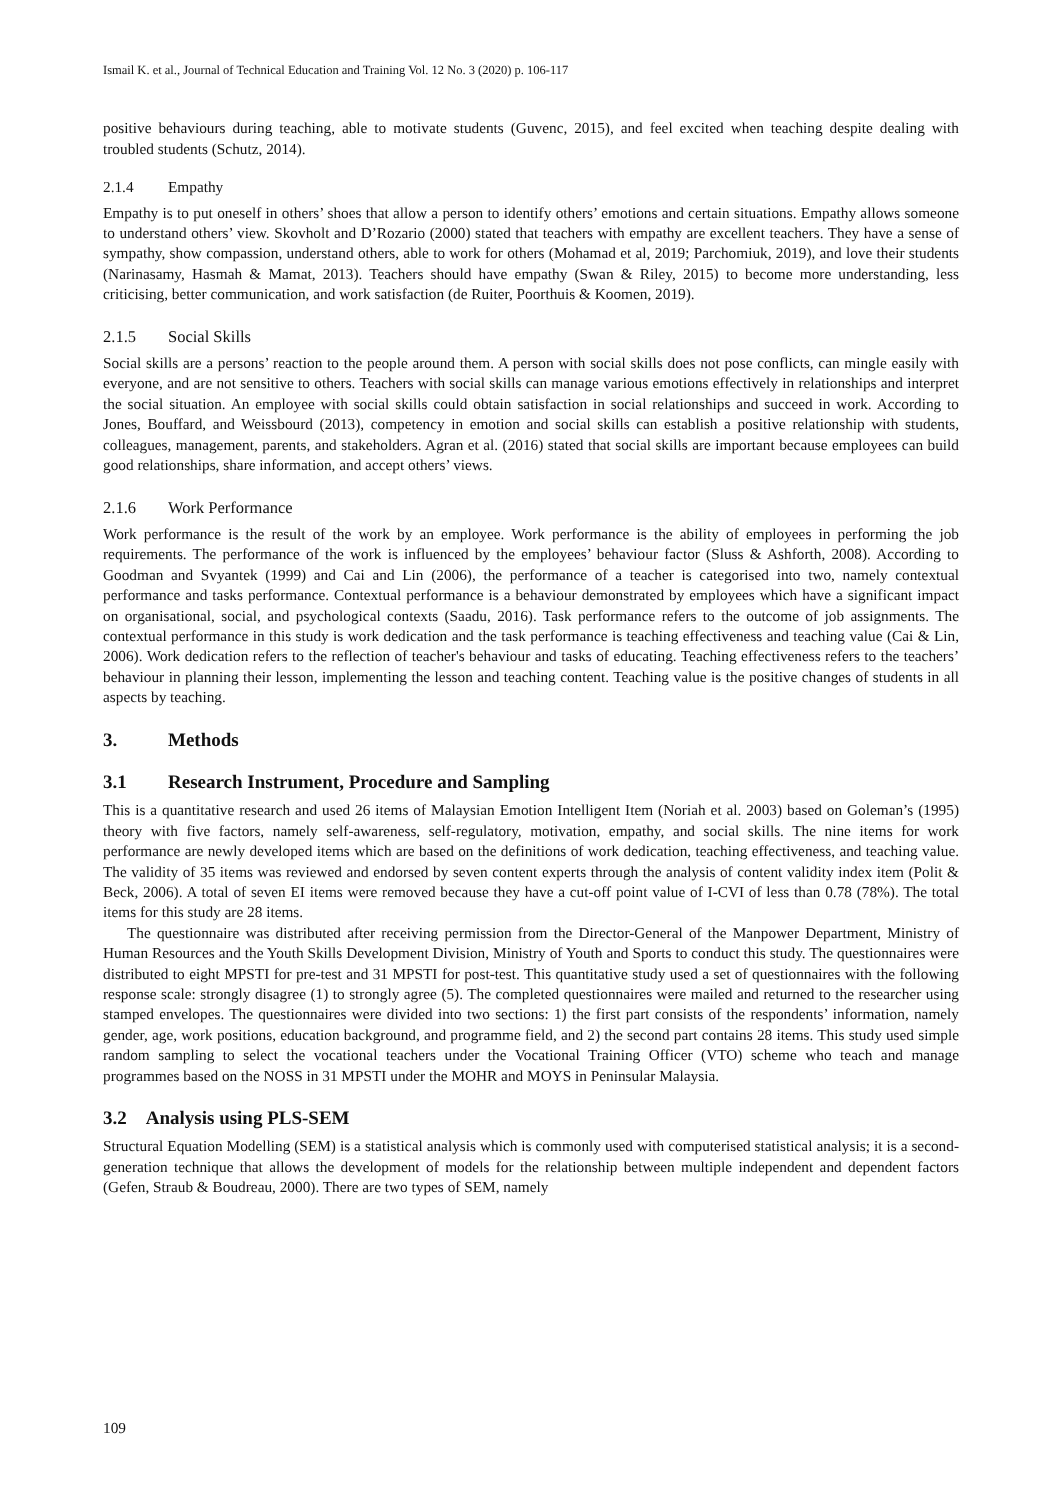Ismail K. et al., Journal of Technical Education and Training Vol. 12 No. 3 (2020) p. 106-117
positive behaviours during teaching, able to motivate students (Guvenc, 2015), and feel excited when teaching despite dealing with troubled students (Schutz, 2014).
2.1.4 Empathy
Empathy is to put oneself in others’ shoes that allow a person to identify others’ emotions and certain situations. Empathy allows someone to understand others’ view. Skovholt and D’Rozario (2000) stated that teachers with empathy are excellent teachers. They have a sense of sympathy, show compassion, understand others, able to work for others (Mohamad et al, 2019; Parchomiuk, 2019), and love their students (Narinasamy, Hasmah & Mamat, 2013). Teachers should have empathy (Swan & Riley, 2015) to become more understanding, less criticising, better communication, and work satisfaction (de Ruiter, Poorthuis & Koomen, 2019).
2.1.5 Social Skills
Social skills are a persons’ reaction to the people around them. A person with social skills does not pose conflicts, can mingle easily with everyone, and are not sensitive to others. Teachers with social skills can manage various emotions effectively in relationships and interpret the social situation. An employee with social skills could obtain satisfaction in social relationships and succeed in work. According to Jones, Bouffard, and Weissbourd (2013), competency in emotion and social skills can establish a positive relationship with students, colleagues, management, parents, and stakeholders. Agran et al. (2016) stated that social skills are important because employees can build good relationships, share information, and accept others’ views.
2.1.6 Work Performance
Work performance is the result of the work by an employee. Work performance is the ability of employees in performing the job requirements. The performance of the work is influenced by the employees’ behaviour factor (Sluss & Ashforth, 2008). According to Goodman and Svyantek (1999) and Cai and Lin (2006), the performance of a teacher is categorised into two, namely contextual performance and tasks performance. Contextual performance is a behaviour demonstrated by employees which have a significant impact on organisational, social, and psychological contexts (Saadu, 2016). Task performance refers to the outcome of job assignments. The contextual performance in this study is work dedication and the task performance is teaching effectiveness and teaching value (Cai & Lin, 2006). Work dedication refers to the reflection of teacher's behaviour and tasks of educating. Teaching effectiveness refers to the teachers’ behaviour in planning their lesson, implementing the lesson and teaching content. Teaching value is the positive changes of students in all aspects by teaching.
3. Methods
3.1 Research Instrument, Procedure and Sampling
This is a quantitative research and used 26 items of Malaysian Emotion Intelligent Item (Noriah et al. 2003) based on Goleman’s (1995) theory with five factors, namely self-awareness, self-regulatory, motivation, empathy, and social skills. The nine items for work performance are newly developed items which are based on the definitions of work dedication, teaching effectiveness, and teaching value. The validity of 35 items was reviewed and endorsed by seven content experts through the analysis of content validity index item (Polit & Beck, 2006). A total of seven EI items were removed because they have a cut-off point value of I-CVI of less than 0.78 (78%). The total items for this study are 28 items.
The questionnaire was distributed after receiving permission from the Director-General of the Manpower Department, Ministry of Human Resources and the Youth Skills Development Division, Ministry of Youth and Sports to conduct this study. The questionnaires were distributed to eight MPSTI for pre-test and 31 MPSTI for post-test. This quantitative study used a set of questionnaires with the following response scale: strongly disagree (1) to strongly agree (5). The completed questionnaires were mailed and returned to the researcher using stamped envelopes. The questionnaires were divided into two sections: 1) the first part consists of the respondents’ information, namely gender, age, work positions, education background, and programme field, and 2) the second part contains 28 items. This study used simple random sampling to select the vocational teachers under the Vocational Training Officer (VTO) scheme who teach and manage programmes based on the NOSS in 31 MPSTI under the MOHR and MOYS in Peninsular Malaysia.
3.2 Analysis using PLS-SEM
Structural Equation Modelling (SEM) is a statistical analysis which is commonly used with computerised statistical analysis; it is a second-generation technique that allows the development of models for the relationship between multiple independent and dependent factors (Gefen, Straub & Boudreau, 2000). There are two types of SEM, namely
109